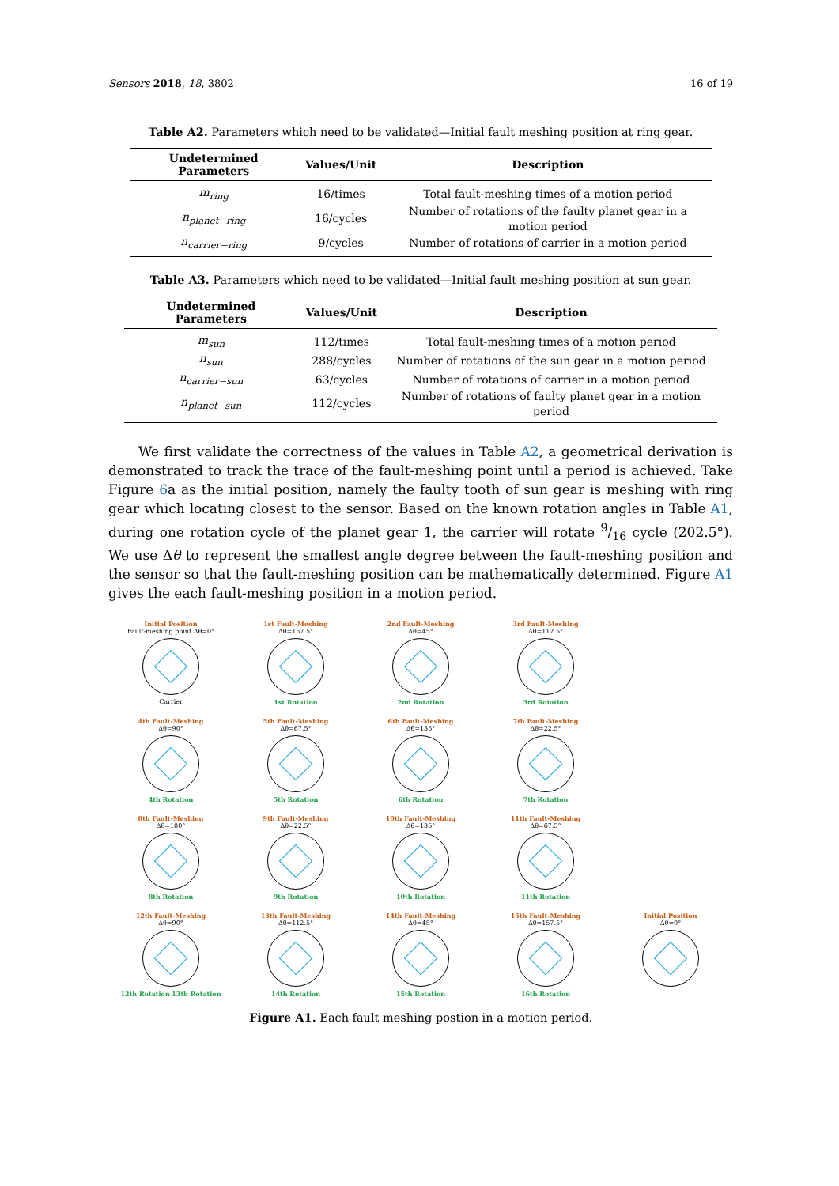Sensors 2018, 18, 3802 16 of 19
Table A2. Parameters which need to be validated—Initial fault meshing position at ring gear.
| Undetermined Parameters | Values/Unit | Description |
| --- | --- | --- |
| m<sub>ring</sub> | 16/times | Total fault-meshing times of a motion period |
| n<sub>planet−ring</sub> | 16/cycles | Number of rotations of the faulty planet gear in a motion period |
| n<sub>carrier−ring</sub> | 9/cycles | Number of rotations of carrier in a motion period |
Table A3. Parameters which need to be validated—Initial fault meshing position at sun gear.
| Undetermined Parameters | Values/Unit | Description |
| --- | --- | --- |
| m<sub>sun</sub> | 112/times | Total fault-meshing times of a motion period |
| n<sub>sun</sub> | 288/cycles | Number of rotations of the sun gear in a motion period |
| n<sub>carrier−sun</sub> | 63/cycles | Number of rotations of carrier in a motion period |
| n<sub>planet−sun</sub> | 112/cycles | Number of rotations of faulty planet gear in a motion period |
We first validate the correctness of the values in Table A2, a geometrical derivation is demonstrated to track the trace of the fault-meshing point until a period is achieved. Take Figure 6a as the initial position, namely the faulty tooth of sun gear is meshing with ring gear which locating closest to the sensor. Based on the known rotation angles in Table A1, during one rotation cycle of the planet gear 1, the carrier will rotate 9/16 cycle (202.5°). We use Δθ to represent the smallest angle degree between the fault-meshing position and the sensor so that the fault-meshing position can be mathematically determined. Figure A1 gives the each fault-meshing position in a motion period.
Initial Position
Fault-meshing point Δθ=0°
Carrier
1st Fault-Meshing
Δθ=157.5°
1st Rotation
2nd Fault-Meshing
Δθ=45°
2nd Rotation
3rd Fault-Meshing
Δθ=112.5°
3rd Rotation
4th Fault-Meshing
Δθ=90°
4th Rotation
5th Fault-Meshing
Δθ=67.5°
5th Rotation
6th Fault-Meshing
Δθ=135°
6th Rotation
7th Fault-Meshing
Δθ=22.5°
7th Rotation
8th Fault-Meshing
Δθ=180°
8th Rotation
9th Fault-Meshing
Δθ=22.5°
9th Rotation
10th Fault-Meshing
Δθ=135°
10th Rotation
11th Fault-Meshing
Δθ=67.5°
11th Rotation
12th Fault-Meshing
Δθ=90°
12th Rotation 13th Rotation
13th Fault-Meshing
Δθ=112.5°
14th Rotation
14th Fault-Meshing
Δθ=45°
15th Rotation
15th Fault-Meshing
Δθ=157.5°
16th Rotation
Initial Position
Δθ=0°
Figure A1. Each fault meshing postion in a motion period.